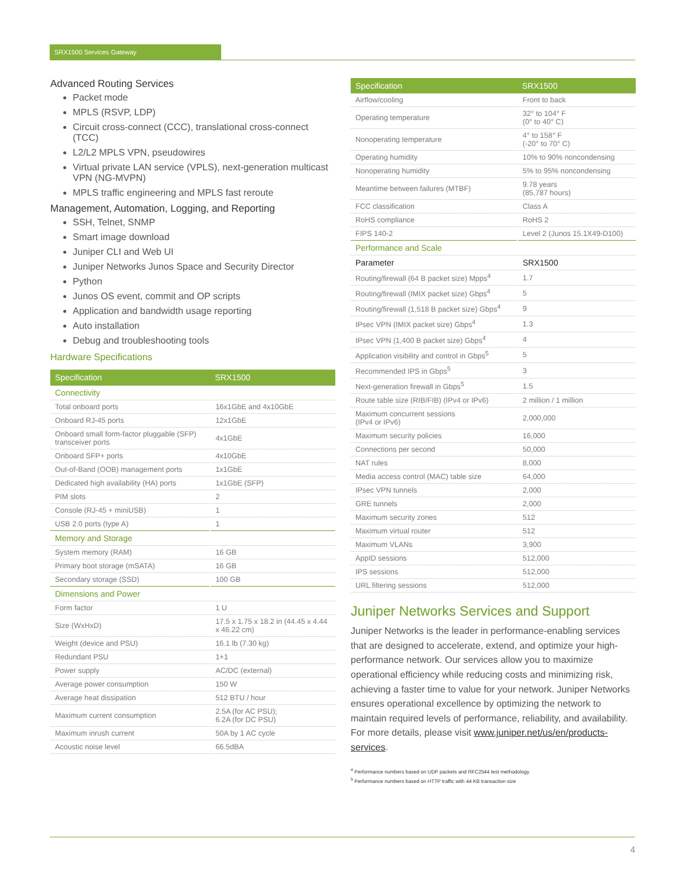SRX1500 Services Gateway
Advanced Routing Services
Packet mode
MPLS (RSVP, LDP)
Circuit cross-connect (CCC), translational cross-connect (TCC)
L2/L2 MPLS VPN, pseudowires
Virtual private LAN service (VPLS), next-generation multicast VPN (NG-MVPN)
MPLS traffic engineering and MPLS fast reroute
Management, Automation, Logging, and Reporting
SSH, Telnet, SNMP
Smart image download
Juniper CLI and Web UI
Juniper Networks Junos Space and Security Director
Python
Junos OS event, commit and OP scripts
Application and bandwidth usage reporting
Auto installation
Debug and troubleshooting tools
Hardware Specifications
| Specification | SRX1500 |
| --- | --- |
| Connectivity | |
| Total onboard ports | 16x1GbE and 4x10GbE |
| Onboard RJ-45 ports | 12x1GbE |
| Onboard small form-factor pluggable (SFP) transceiver ports | 4x1GbE |
| Onboard SFP+ ports | 4x10GbE |
| Out-of-Band (OOB) management ports | 1x1GbE |
| Dedicated high availability (HA) ports | 1x1GbE (SFP) |
| PIM slots | 2 |
| Console (RJ-45 + miniUSB) | 1 |
| USB 2.0 ports (type A) | 1 |
| Memory and Storage | |
| System memory (RAM) | 16 GB |
| Primary boot storage (mSATA) | 16 GB |
| Secondary storage (SSD) | 100 GB |
| Dimensions and Power | |
| Form factor | 1 U |
| Size (WxHxD) | 17.5 x 1.75 x 18.2 in (44.45 x 4.44 x 46.22 cm) |
| Weight (device and PSU) | 16.1 lb (7.30 kg) |
| Redundant PSU | 1+1 |
| Power supply | AC/DC (external) |
| Average power consumption | 150 W |
| Average heat dissipation | 512 BTU / hour |
| Maximum current consumption | 2.5A (for AC PSU); 6.2A (for DC PSU) |
| Maximum inrush current | 50A by 1 AC cycle |
| Acoustic noise level | 66.5dBA |
| Specification | SRX1500 |
| --- | --- |
| Airflow/cooling | Front to back |
| Operating temperature | 32° to 104° F (0° to 40° C) |
| Nonoperating temperature | 4° to 158° F (-20° to 70° C) |
| Operating humidity | 10% to 90% noncondensing |
| Nonoperating humidity | 5% to 95% noncondensing |
| Meantime between failures (MTBF) | 9.78 years (85,787 hours) |
| FCC classification | Class A |
| RoHS compliance | RoHS 2 |
| FIPS 140-2 | Level 2 (Junos 15.1X49-D100) |
| Performance and Scale | |
| Parameter | SRX1500 |
| Routing/firewall (64 B packet size) Mpps<sup>4</sup> | 1.7 |
| Routing/firewall (IMIX packet size) Gbps<sup>4</sup> | 5 |
| Routing/firewall (1,518 B packet size) Gbps<sup>4</sup> | 9 |
| IPsec VPN (IMIX packet size) Gbps<sup>4</sup> | 1.3 |
| IPsec VPN (1,400 B packet size) Gbps<sup>4</sup> | 4 |
| Application visibility and control in Gbps<sup>5</sup> | 5 |
| Recommended IPS in Gbps<sup>5</sup> | 3 |
| Next-generation firewall in Gbps<sup>5</sup> | 1.5 |
| Route table size (RIB/FIB) (IPv4 or IPv6) | 2 million / 1 million |
| Maximum concurrent sessions (IPv4 or IPv6) | 2,000,000 |
| Maximum security policies | 16,000 |
| Connections per second | 50,000 |
| NAT rules | 8,000 |
| Media access control (MAC) table size | 64,000 |
| IPsec VPN tunnels | 2,000 |
| GRE tunnels | 2,000 |
| Maximum security zones | 512 |
| Maximum virtual router | 512 |
| Maximum VLANs | 3,900 |
| AppID sessions | 512,000 |
| IPS sessions | 512,000 |
| URL filtering sessions | 512,000 |
Juniper Networks Services and Support
Juniper Networks is the leader in performance-enabling services that are designed to accelerate, extend, and optimize your high-performance network. Our services allow you to maximize operational efficiency while reducing costs and minimizing risk, achieving a faster time to value for your network. Juniper Networks ensures operational excellence by optimizing the network to maintain required levels of performance, reliability, and availability. For more details, please visit www.juniper.net/us/en/products-services.
<sup>4</sup> Performance numbers based on UDP packets and RFC2544 test methodology
<sup>5</sup> Performance numbers based on HTTP traffic with 44 KB transaction size
4